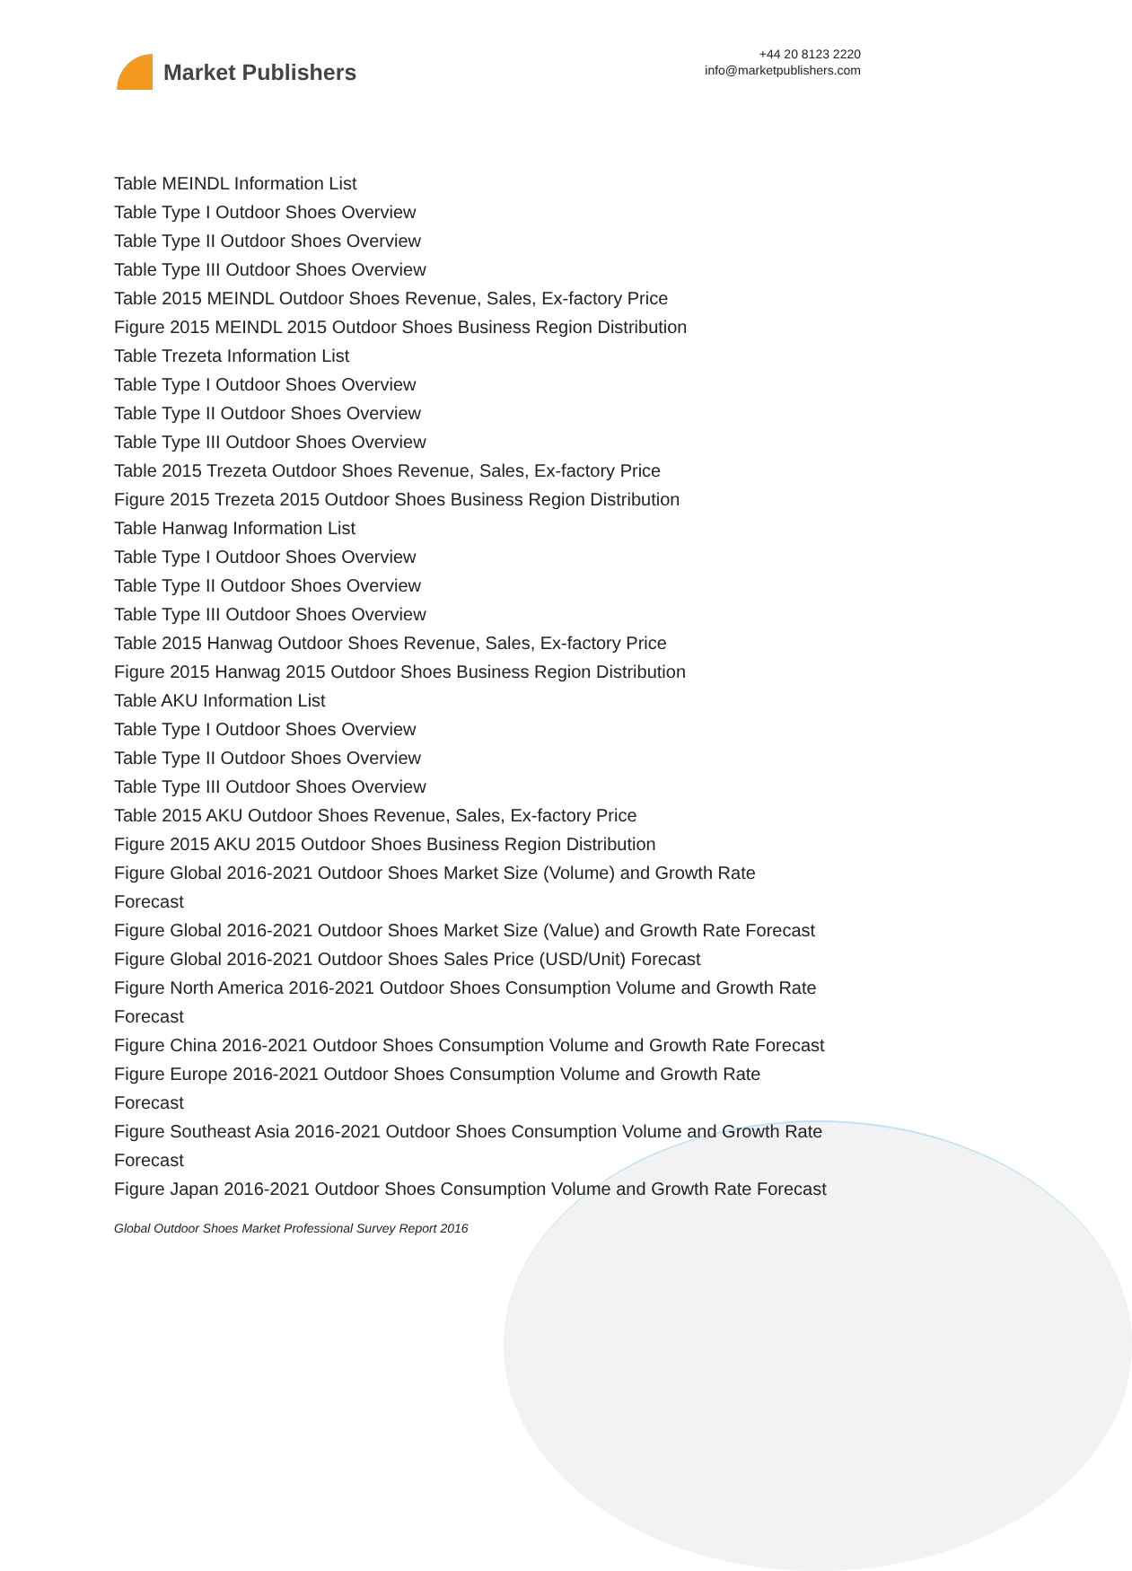Market Publishers
+44 20 8123 2220
info@marketpublishers.com
Table MEINDL Information List
Table Type I Outdoor Shoes Overview
Table Type II Outdoor Shoes Overview
Table Type III Outdoor Shoes Overview
Table 2015 MEINDL Outdoor Shoes Revenue, Sales, Ex-factory Price
Figure 2015 MEINDL 2015 Outdoor Shoes Business Region Distribution
Table Trezeta Information List
Table Type I Outdoor Shoes Overview
Table Type II Outdoor Shoes Overview
Table Type III Outdoor Shoes Overview
Table 2015 Trezeta Outdoor Shoes Revenue, Sales, Ex-factory Price
Figure 2015 Trezeta 2015 Outdoor Shoes Business Region Distribution
Table Hanwag Information List
Table Type I Outdoor Shoes Overview
Table Type II Outdoor Shoes Overview
Table Type III Outdoor Shoes Overview
Table 2015 Hanwag Outdoor Shoes Revenue, Sales, Ex-factory Price
Figure 2015 Hanwag 2015 Outdoor Shoes Business Region Distribution
Table AKU Information List
Table Type I Outdoor Shoes Overview
Table Type II Outdoor Shoes Overview
Table Type III Outdoor Shoes Overview
Table 2015 AKU Outdoor Shoes Revenue, Sales, Ex-factory Price
Figure 2015 AKU 2015 Outdoor Shoes Business Region Distribution
Figure Global 2016-2021 Outdoor Shoes Market Size (Volume) and Growth Rate Forecast
Figure Global 2016-2021 Outdoor Shoes Market Size (Value) and Growth Rate Forecast
Figure Global 2016-2021 Outdoor Shoes Sales Price (USD/Unit) Forecast
Figure North America 2016-2021 Outdoor Shoes Consumption Volume and Growth Rate Forecast
Figure China 2016-2021 Outdoor Shoes Consumption Volume and Growth Rate Forecast
Figure Europe 2016-2021 Outdoor Shoes Consumption Volume and Growth Rate Forecast
Figure Southeast Asia 2016-2021 Outdoor Shoes Consumption Volume and Growth Rate Forecast
Figure Japan 2016-2021 Outdoor Shoes Consumption Volume and Growth Rate Forecast
Global Outdoor Shoes Market Professional Survey Report 2016